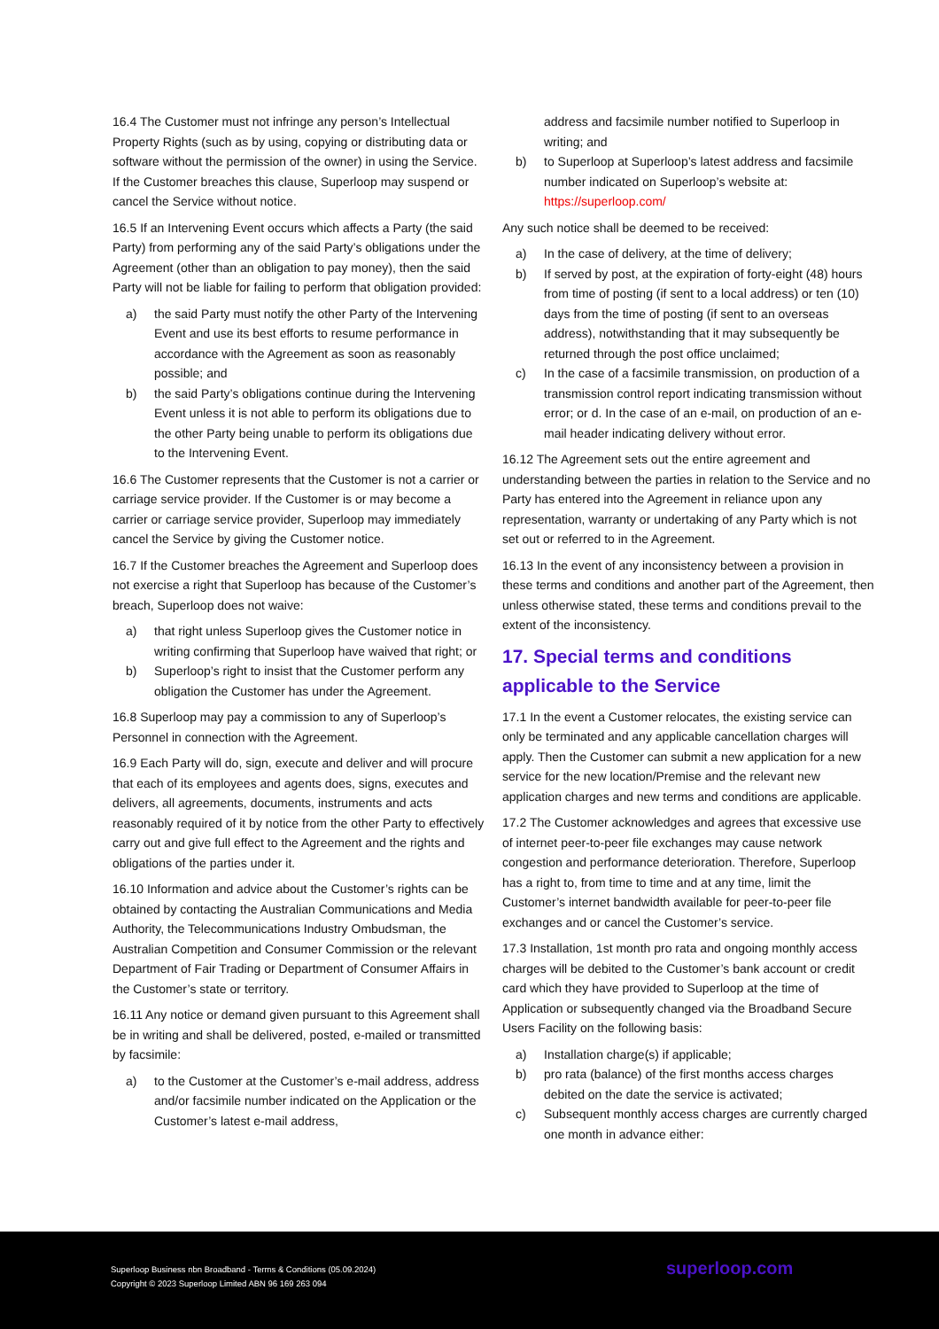16.4 The Customer must not infringe any person’s Intellectual Property Rights (such as by using, copying or distributing data or software without the permission of the owner) in using the Service. If the Customer breaches this clause, Superloop may suspend or cancel the Service without notice.
16.5 If an Intervening Event occurs which affects a Party (the said Party) from performing any of the said Party’s obligations under the Agreement (other than an obligation to pay money), then the said Party will not be liable for failing to perform that obligation provided:
a) the said Party must notify the other Party of the Intervening Event and use its best efforts to resume performance in accordance with the Agreement as soon as reasonably possible; and
b) the said Party’s obligations continue during the Intervening Event unless it is not able to perform its obligations due to the other Party being unable to perform its obligations due to the Intervening Event.
16.6 The Customer represents that the Customer is not a carrier or carriage service provider. If the Customer is or may become a carrier or carriage service provider, Superloop may immediately cancel the Service by giving the Customer notice.
16.7 If the Customer breaches the Agreement and Superloop does not exercise a right that Superloop has because of the Customer’s breach, Superloop does not waive:
a) that right unless Superloop gives the Customer notice in writing confirming that Superloop have waived that right; or
b) Superloop’s right to insist that the Customer perform any obligation the Customer has under the Agreement.
16.8 Superloop may pay a commission to any of Superloop’s Personnel in connection with the Agreement.
16.9 Each Party will do, sign, execute and deliver and will procure that each of its employees and agents does, signs, executes and delivers, all agreements, documents, instruments and acts reasonably required of it by notice from the other Party to effectively carry out and give full effect to the Agreement and the rights and obligations of the parties under it.
16.10 Information and advice about the Customer’s rights can be obtained by contacting the Australian Communications and Media Authority, the Telecommunications Industry Ombudsman, the Australian Competition and Consumer Commission or the relevant Department of Fair Trading or Department of Consumer Affairs in the Customer’s state or territory.
16.11 Any notice or demand given pursuant to this Agreement shall be in writing and shall be delivered, posted, e-mailed or transmitted by facsimile:
a) to the Customer at the Customer’s e-mail address, address and/or facsimile number indicated on the Application or the Customer’s latest e-mail address,
address and facsimile number notified to Superloop in writing; and
b) to Superloop at Superloop’s latest address and facsimile number indicated on Superloop’s website at: https://superloop.com/
Any such notice shall be deemed to be received:
a) In the case of delivery, at the time of delivery;
b) If served by post, at the expiration of forty-eight (48) hours from time of posting (if sent to a local address) or ten (10) days from the time of posting (if sent to an overseas address), notwithstanding that it may subsequently be returned through the post office unclaimed;
c) In the case of a facsimile transmission, on production of a transmission control report indicating transmission without error; or d. In the case of an e-mail, on production of an e-mail header indicating delivery without error.
16.12 The Agreement sets out the entire agreement and understanding between the parties in relation to the Service and no Party has entered into the Agreement in reliance upon any representation, warranty or undertaking of any Party which is not set out or referred to in the Agreement.
16.13 In the event of any inconsistency between a provision in these terms and conditions and another part of the Agreement, then unless otherwise stated, these terms and conditions prevail to the extent of the inconsistency.
17. Special terms and conditions applicable to the Service
17.1 In the event a Customer relocates, the existing service can only be terminated and any applicable cancellation charges will apply. Then the Customer can submit a new application for a new service for the new location/Premise and the relevant new application charges and new terms and conditions are applicable.
17.2 The Customer acknowledges and agrees that excessive use of internet peer-to-peer file exchanges may cause network congestion and performance deterioration. Therefore, Superloop has a right to, from time to time and at any time, limit the Customer’s internet bandwidth available for peer-to-peer file exchanges and or cancel the Customer’s service.
17.3 Installation, 1st month pro rata and ongoing monthly access charges will be debited to the Customer’s bank account or credit card which they have provided to Superloop at the time of Application or subsequently changed via the Broadband Secure Users Facility on the following basis:
a) Installation charge(s) if applicable;
b) pro rata (balance) of the first months access charges debited on the date the service is activated;
c) Subsequent monthly access charges are currently charged one month in advance either:
Superloop Business nbn Broadband - Terms & Conditions (05.09.2024)
Copyright © 2023 Superloop Limited ABN 96 169 263 094
superloop.com